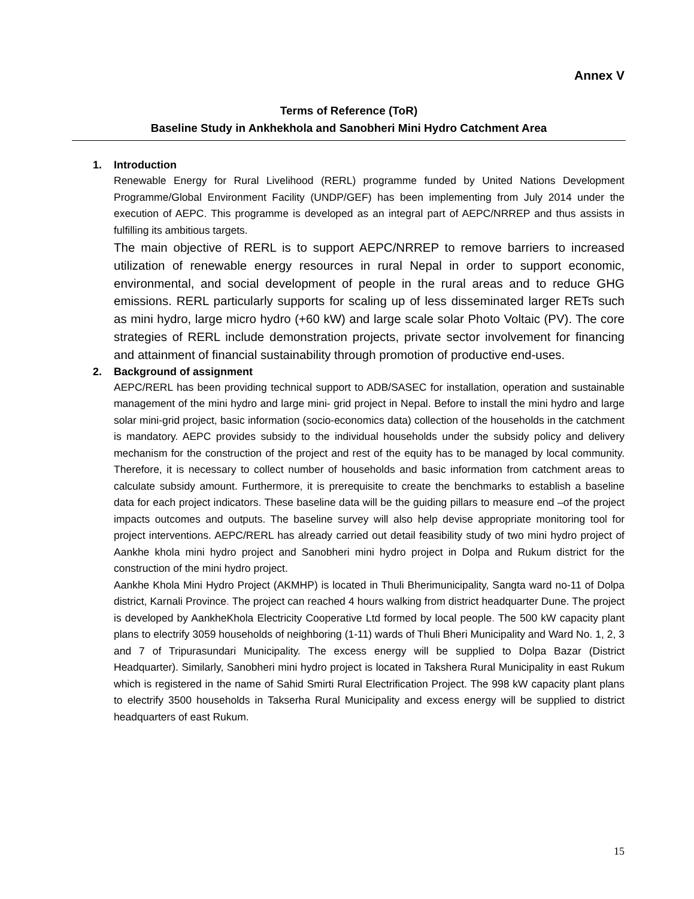Annex V
Terms of Reference (ToR)
Baseline Study in Ankhekhola and Sanobheri Mini Hydro Catchment Area
1. Introduction
Renewable Energy for Rural Livelihood (RERL) programme funded by United Nations Development Programme/Global Environment Facility (UNDP/GEF) has been implementing from July 2014 under the execution of AEPC. This programme is developed as an integral part of AEPC/NRREP and thus assists in fulfilling its ambitious targets.
The main objective of RERL is to support AEPC/NRREP to remove barriers to increased utilization of renewable energy resources in rural Nepal in order to support economic, environmental, and social development of people in the rural areas and to reduce GHG emissions. RERL particularly supports for scaling up of less disseminated larger RETs such as mini hydro, large micro hydro (+60 kW) and large scale solar Photo Voltaic (PV). The core strategies of RERL include demonstration projects, private sector involvement for financing and attainment of financial sustainability through promotion of productive end-uses.
2. Background of assignment
AEPC/RERL has been providing technical support to ADB/SASEC for installation, operation and sustainable management of the mini hydro and large mini- grid project in Nepal. Before to install the mini hydro and large solar mini-grid project, basic information (socio-economics data) collection of the households in the catchment is mandatory. AEPC provides subsidy to the individual households under the subsidy policy and delivery mechanism for the construction of the project and rest of the equity has to be managed by local community. Therefore, it is necessary to collect number of households and basic information from catchment areas to calculate subsidy amount. Furthermore, it is prerequisite to create the benchmarks to establish a baseline data for each project indicators. These baseline data will be the guiding pillars to measure end –of the project impacts outcomes and outputs. The baseline survey will also help devise appropriate monitoring tool for project interventions. AEPC/RERL has already carried out detail feasibility study of two mini hydro project of Aankhe khola mini hydro project and Sanobheri mini hydro project in Dolpa and Rukum district for the construction of the mini hydro project.
Aankhe Khola Mini Hydro Project (AKMHP) is located in Thuli Bherimunicipality, Sangta ward no-11 of Dolpa district, Karnali Province. The project can reached 4 hours walking from district headquarter Dune. The project is developed by AankheKhola Electricity Cooperative Ltd formed by local people. The 500 kW capacity plant plans to electrify 3059 households of neighboring (1-11) wards of Thuli Bheri Municipality and Ward No. 1, 2, 3 and 7 of Tripurasundari Municipality. The excess energy will be supplied to Dolpa Bazar (District Headquarter). Similarly, Sanobheri mini hydro project is located in Takshera Rural Municipality in east Rukum which is registered in the name of Sahid Smirti Rural Electrification Project. The 998 kW capacity plant plans to electrify 3500 households in Takserha Rural Municipality and excess energy will be supplied to district headquarters of east Rukum.
15